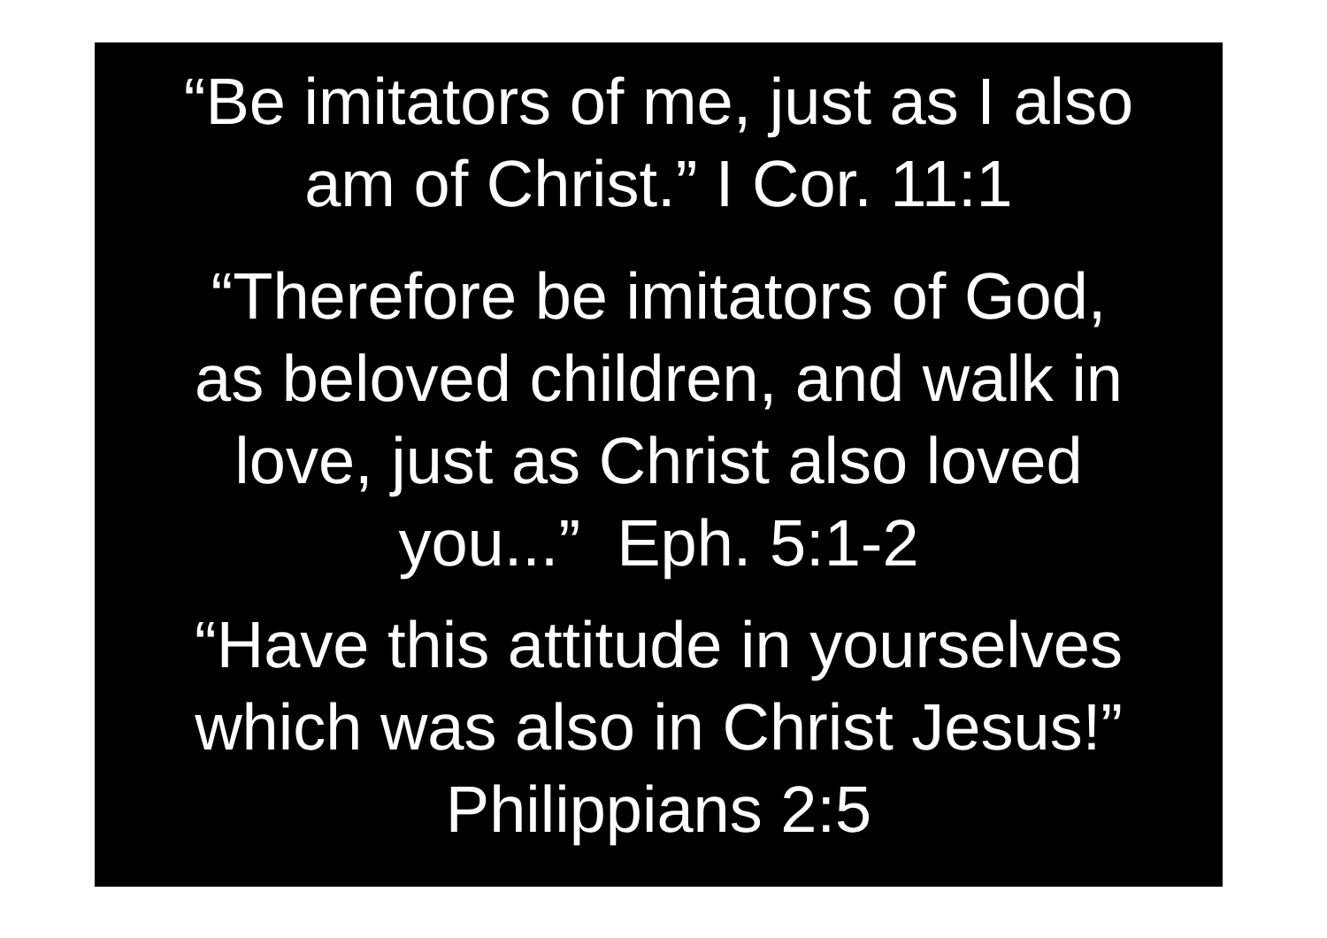“Be imitators of me, just as I also
am of Christ.” I Cor. 11:1
“Therefore be imitators of God,
as beloved children, and walk in
love, just as Christ also loved
you...” Eph. 5:1-2
“Have this attitude in yourselves
which was also in Christ Jesus!”
Philippians 2:5